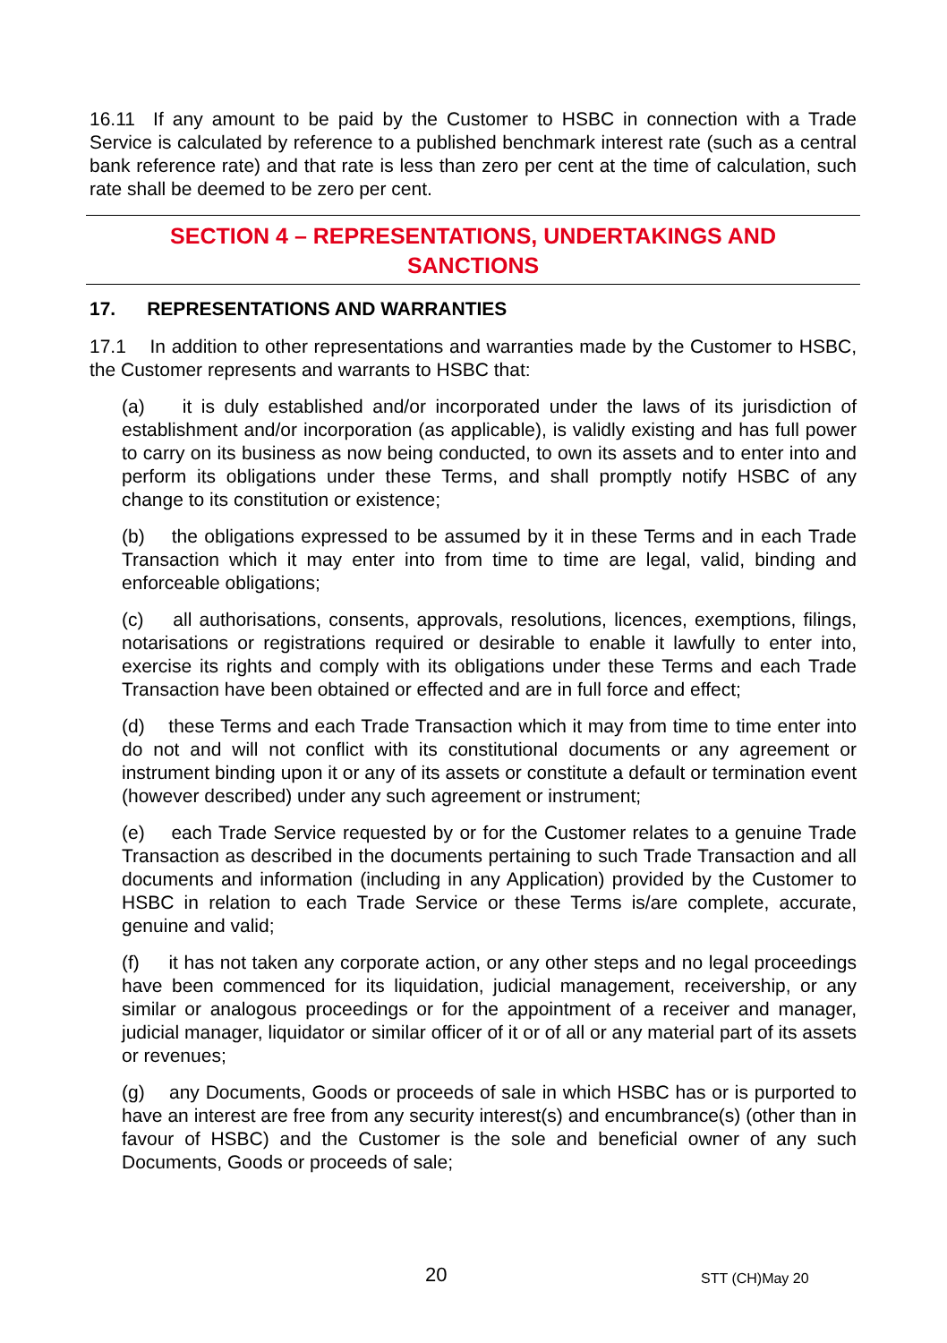16.11 If any amount to be paid by the Customer to HSBC in connection with a Trade Service is calculated by reference to a published benchmark interest rate (such as a central bank reference rate) and that rate is less than zero per cent at the time of calculation, such rate shall be deemed to be zero per cent.
SECTION 4 – REPRESENTATIONS, UNDERTAKINGS AND
SANCTIONS
17. REPRESENTATIONS AND WARRANTIES
17.1 In addition to other representations and warranties made by the Customer to HSBC, the Customer represents and warrants to HSBC that:
(a) it is duly established and/or incorporated under the laws of its jurisdiction of establishment and/or incorporation (as applicable), is validly existing and has full power to carry on its business as now being conducted, to own its assets and to enter into and perform its obligations under these Terms, and shall promptly notify HSBC of any change to its constitution or existence;
(b) the obligations expressed to be assumed by it in these Terms and in each Trade Transaction which it may enter into from time to time are legal, valid, binding and enforceable obligations;
(c) all authorisations, consents, approvals, resolutions, licences, exemptions, filings, notarisations or registrations required or desirable to enable it lawfully to enter into, exercise its rights and comply with its obligations under these Terms and each Trade Transaction have been obtained or effected and are in full force and effect;
(d) these Terms and each Trade Transaction which it may from time to time enter into do not and will not conflict with its constitutional documents or any agreement or instrument binding upon it or any of its assets or constitute a default or termination event (however described) under any such agreement or instrument;
(e) each Trade Service requested by or for the Customer relates to a genuine Trade Transaction as described in the documents pertaining to such Trade Transaction and all documents and information (including in any Application) provided by the Customer to HSBC in relation to each Trade Service or these Terms is/are complete, accurate, genuine and valid;
(f) it has not taken any corporate action, or any other steps and no legal proceedings have been commenced for its liquidation, judicial management, receivership, or any similar or analogous proceedings or for the appointment of a receiver and manager, judicial manager, liquidator or similar officer of it or of all or any material part of its assets or revenues;
(g) any Documents, Goods or proceeds of sale in which HSBC has or is purported to have an interest are free from any security interest(s) and encumbrance(s) (other than in favour of HSBC) and the Customer is the sole and beneficial owner of any such Documents, Goods or proceeds of sale;
20 STT (CH)May 20